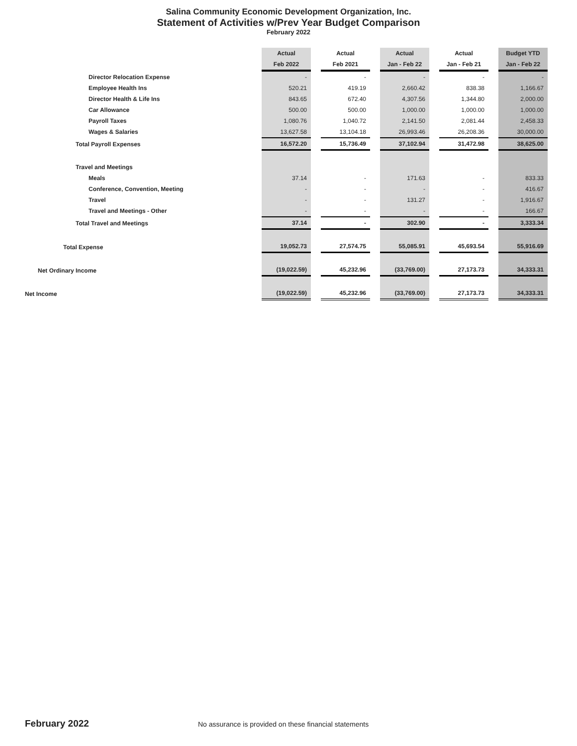Salina Community Economic Development Organization, Inc.
Statement of Activities w/Prev Year Budget Comparison
February 2022
| | Actual | | Actual | | Actual | | Actual | | Budget YTD |
| --- | --- | --- | --- | --- | --- | --- | --- | --- | --- |
| | Feb 2022 | | Feb 2021 | | Jan - Feb 22 | | Jan - Feb 21 | | Jan - Feb 22 |
| Director Relocation Expense | - | | - | | - | | - | | - |
| Employee Health Ins | 520.21 | | 419.19 | | 2,660.42 | | 838.38 | | 1,166.67 |
| Director Health & Life Ins | 843.65 | | 672.40 | | 4,307.56 | | 1,344.80 | | 2,000.00 |
| Car Allowance | 500.00 | | 500.00 | | 1,000.00 | | 1,000.00 | | 1,000.00 |
| Payroll Taxes | 1,080.76 | | 1,040.72 | | 2,141.50 | | 2,081.44 | | 2,458.33 |
| Wages & Salaries | 13,627.58 | | 13,104.18 | | 26,993.46 | | 26,208.36 | | 30,000.00 |
| Total Payroll Expenses | 16,572.20 | | 15,736.49 | | 37,102.94 | | 31,472.98 | | 38,625.00 |
| Travel and Meetings | | | | | | | | | |
| Meals | 37.14 | | - | | 171.63 | | - | | 833.33 |
| Conference, Convention, Meeting | - | | - | | - | | - | | 416.67 |
| Travel | - | | - | | 131.27 | | - | | 1,916.67 |
| Travel and Meetings - Other | - | | - | | - | | - | | 166.67 |
| Total Travel and Meetings | 37.14 | | - | | 302.90 | | - | | 3,333.34 |
| Total Expense | 19,052.73 | | 27,574.75 | | 55,085.91 | | 45,693.54 | | 55,916.69 |
| Net Ordinary Income | (19,022.59) | | 45,232.96 | | (33,769.00) | | 27,173.73 | | 34,333.31 |
| Net Income | (19,022.59) | | 45,232.96 | | (33,769.00) | | 27,173.73 | | 34,333.31 |
February 2022
No assurance is provided on these financial statements